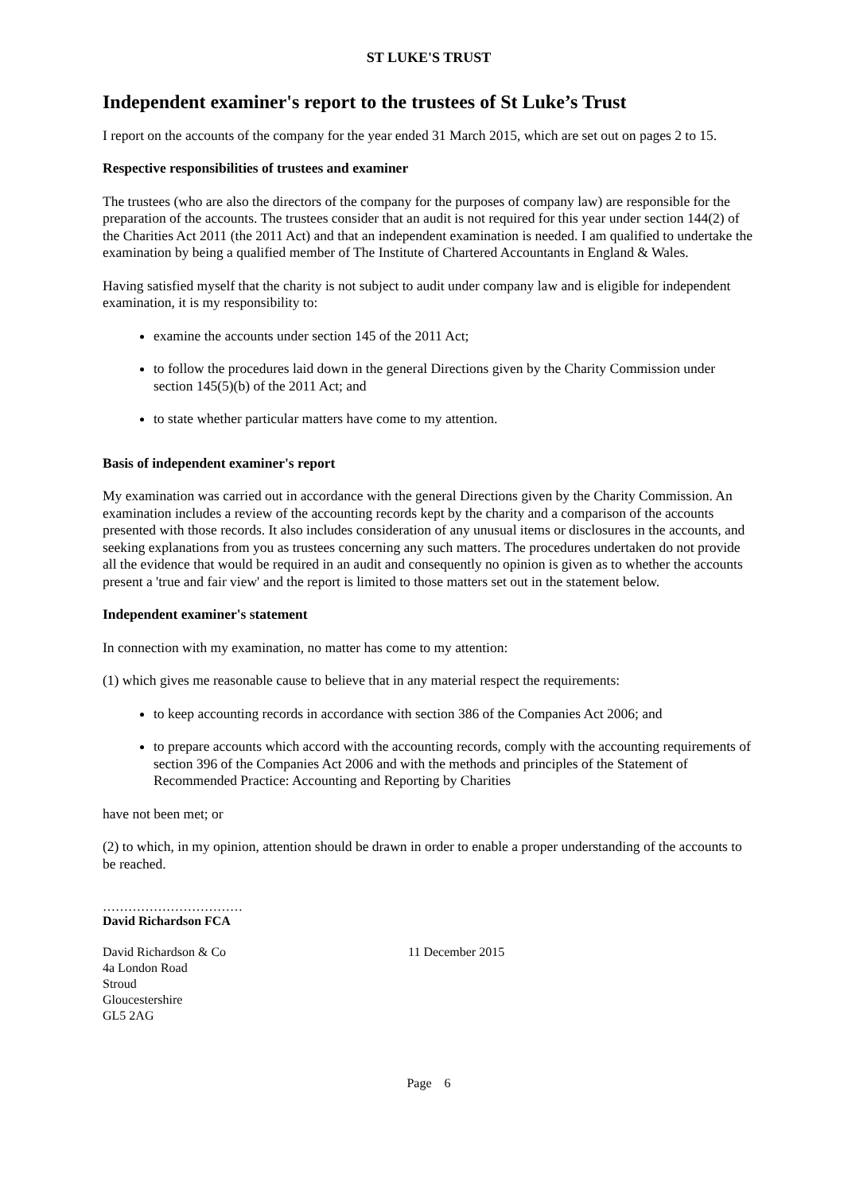ST LUKE'S TRUST
Independent examiner's report to the trustees of St Luke’s Trust
I report on the accounts of the company for the year ended 31 March 2015, which are set out on pages 2 to 15.
Respective responsibilities of trustees and examiner
The trustees (who are also the directors of the company for the purposes of company law) are responsible for the preparation of the accounts. The trustees consider that an audit is not required for this year under section 144(2) of the Charities Act 2011 (the 2011 Act) and that an independent examination is needed. I am qualified to undertake the examination by being a qualified member of The Institute of Chartered Accountants in England & Wales.
Having satisfied myself that the charity is not subject to audit under company law and is eligible for independent examination, it is my responsibility to:
examine the accounts under section 145 of the 2011 Act;
to follow the procedures laid down in the general Directions given by the Charity Commission under section 145(5)(b) of the 2011 Act; and
to state whether particular matters have come to my attention.
Basis of independent examiner's report
My examination was carried out in accordance with the general Directions given by the Charity Commission. An examination includes a review of the accounting records kept by the charity and a comparison of the accounts presented with those records. It also includes consideration of any unusual items or disclosures in the accounts, and seeking explanations from you as trustees concerning any such matters. The procedures undertaken do not provide all the evidence that would be required in an audit and consequently no opinion is given as to whether the accounts present a 'true and fair view' and the report is limited to those matters set out in the statement below.
Independent examiner's statement
In connection with my examination, no matter has come to my attention:
(1) which gives me reasonable cause to believe that in any material respect the requirements:
to keep accounting records in accordance with section 386 of the Companies Act 2006; and
to prepare accounts which accord with the accounting records, comply with the accounting requirements of section 396 of the Companies Act 2006 and with the methods and principles of the Statement of Recommended Practice: Accounting and Reporting by Charities
have not been met; or
(2) to which, in my opinion, attention should be drawn in order to enable a proper understanding of the accounts to be reached.
……………………………
David Richardson FCA
David Richardson & Co
4a London Road
Stroud
Gloucestershire
GL5 2AG
11 December 2015
Page 6